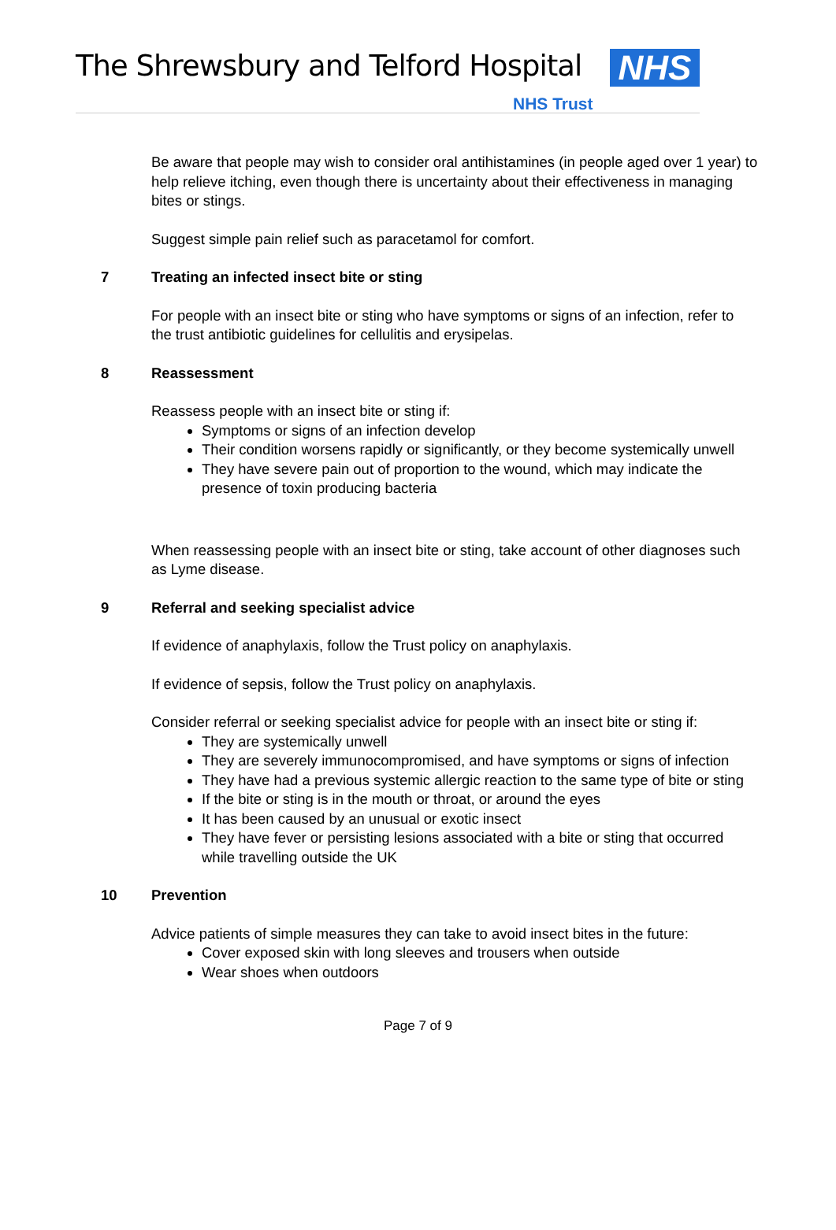The Shrewsbury and Telford Hospital
NHS
NHS Trust
Be aware that people may wish to consider oral antihistamines (in people aged over 1 year) to help relieve itching, even though there is uncertainty about their effectiveness in managing bites or stings.
Suggest simple pain relief such as paracetamol for comfort.
7 Treating an infected insect bite or sting
For people with an insect bite or sting who have symptoms or signs of an infection, refer to the trust antibiotic guidelines for cellulitis and erysipelas.
8 Reassessment
Reassess people with an insect bite or sting if:
Symptoms or signs of an infection develop
Their condition worsens rapidly or significantly, or they become systemically unwell
They have severe pain out of proportion to the wound, which may indicate the presence of toxin producing bacteria
When reassessing people with an insect bite or sting, take account of other diagnoses such as Lyme disease.
9 Referral and seeking specialist advice
If evidence of anaphylaxis, follow the Trust policy on anaphylaxis.
If evidence of sepsis, follow the Trust policy on anaphylaxis.
Consider referral or seeking specialist advice for people with an insect bite or sting if:
They are systemically unwell
They are severely immunocompromised, and have symptoms or signs of infection
They have had a previous systemic allergic reaction to the same type of bite or sting
If the bite or sting is in the mouth or throat, or around the eyes
It has been caused by an unusual or exotic insect
They have fever or persisting lesions associated with a bite or sting that occurred while travelling outside the UK
10 Prevention
Advice patients of simple measures they can take to avoid insect bites in the future:
Cover exposed skin with long sleeves and trousers when outside
Wear shoes when outdoors
Page 7 of 9